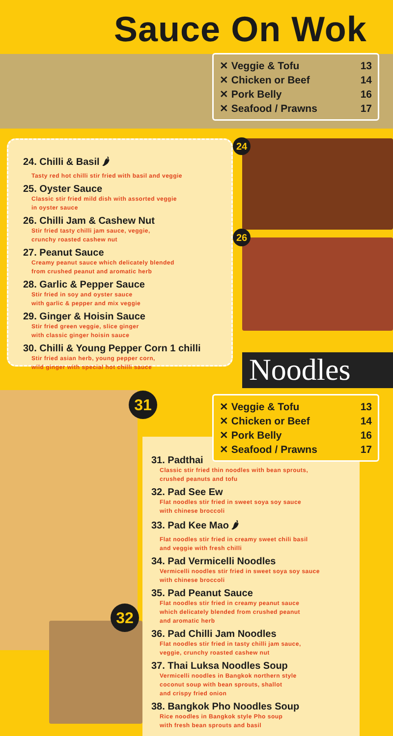Sauce On Wok
✕ Veggie & Tofu 13
✕ Chicken or Beef 14
✕ Pork Belly 16
✕ Seafood / Prawns 17
24. Chilli & Basil 🌶
Tasty red hot chilli stir fried with basil and veggie
25. Oyster Sauce
Classic stir fried mild dish with assorted veggie
in oyster sauce
26. Chilli Jam & Cashew Nut
Stir fried tasty chilli jam sauce, veggie,
crunchy roasted cashew nut
27. Peanut Sauce
Creamy peanut sauce which delicately blended
from crushed peanut and aromatic herb
28. Garlic & Pepper Sauce
Stir fried in soy and oyster sauce
with garlic & pepper and mix veggie
29. Ginger & Hoisin Sauce
Stir fried green veggie, slice ginger
with classic ginger hoisin sauce
30. Chilli & Young Pepper Corn 1 chilli
Stir fried asian herb, young pepper corn,
wild ginger with special hot chilli sauce
24
26
Noodles
31
32
31. Padthai
Classic stir fried thin noodles with bean sprouts,
crushed peanuts and tofu
32. Pad See Ew
Flat noodles stir fried in sweet soya soy sauce
with chinese broccoli
33. Pad Kee Mao 🌶
Flat noodles stir fried in creamy sweet chili basil
and veggie with fresh chilli
34. Pad Vermicelli Noodles
Vermicelli noodles stir fried in sweet soya soy sauce
with chinese broccoli
35. Pad Peanut Sauce
Flat noodles stir fried in creamy peanut sauce
which delicately blended from crushed peanut
and aromatic herb
36. Pad Chilli Jam Noodles
Flat noodles stir fried in tasty chilli jam sauce,
veggie, crunchy roasted cashew nut
37. Thai Luksa Noodles Soup
Vermicelli noodles in Bangkok northern style
coconut soup with bean sprouts, shallot
and crispy fried onion
38. Bangkok Pho Noodles Soup
Rice noodles in Bangkok style Pho soup
with fresh bean sprouts and basil
✕ Veggie & Tofu 13
✕ Chicken or Beef 14
✕ Pork Belly 16
✕ Seafood / Prawns 17